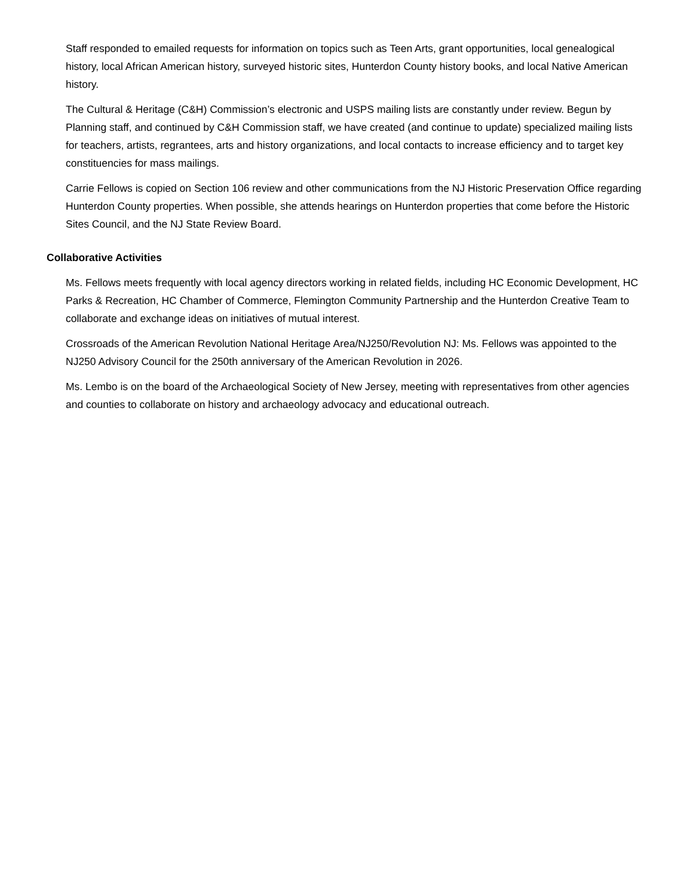Staff responded to emailed requests for information on topics such as Teen Arts, grant opportunities, local genealogical history, local African American history, surveyed historic sites, Hunterdon County history books, and local Native American history.
The Cultural & Heritage (C&H) Commission’s electronic and USPS mailing lists are constantly under review. Begun by Planning staff, and continued by C&H Commission staff, we have created (and continue to update) specialized mailing lists for teachers, artists, regrantees, arts and history organizations, and local contacts to increase efficiency and to target key constituencies for mass mailings.
Carrie Fellows is copied on Section 106 review and other communications from the NJ Historic Preservation Office regarding Hunterdon County properties. When possible, she attends hearings on Hunterdon properties that come before the Historic Sites Council, and the NJ State Review Board.
Collaborative Activities
Ms. Fellows meets frequently with local agency directors working in related fields, including HC Economic Development, HC Parks & Recreation, HC Chamber of Commerce, Flemington Community Partnership and the Hunterdon Creative Team to collaborate and exchange ideas on initiatives of mutual interest.
Crossroads of the American Revolution National Heritage Area/NJ250/Revolution NJ: Ms. Fellows was appointed to the NJ250 Advisory Council for the 250th anniversary of the American Revolution in 2026.
Ms. Lembo is on the board of the Archaeological Society of New Jersey, meeting with representatives from other agencies and counties to collaborate on history and archaeology advocacy and educational outreach.